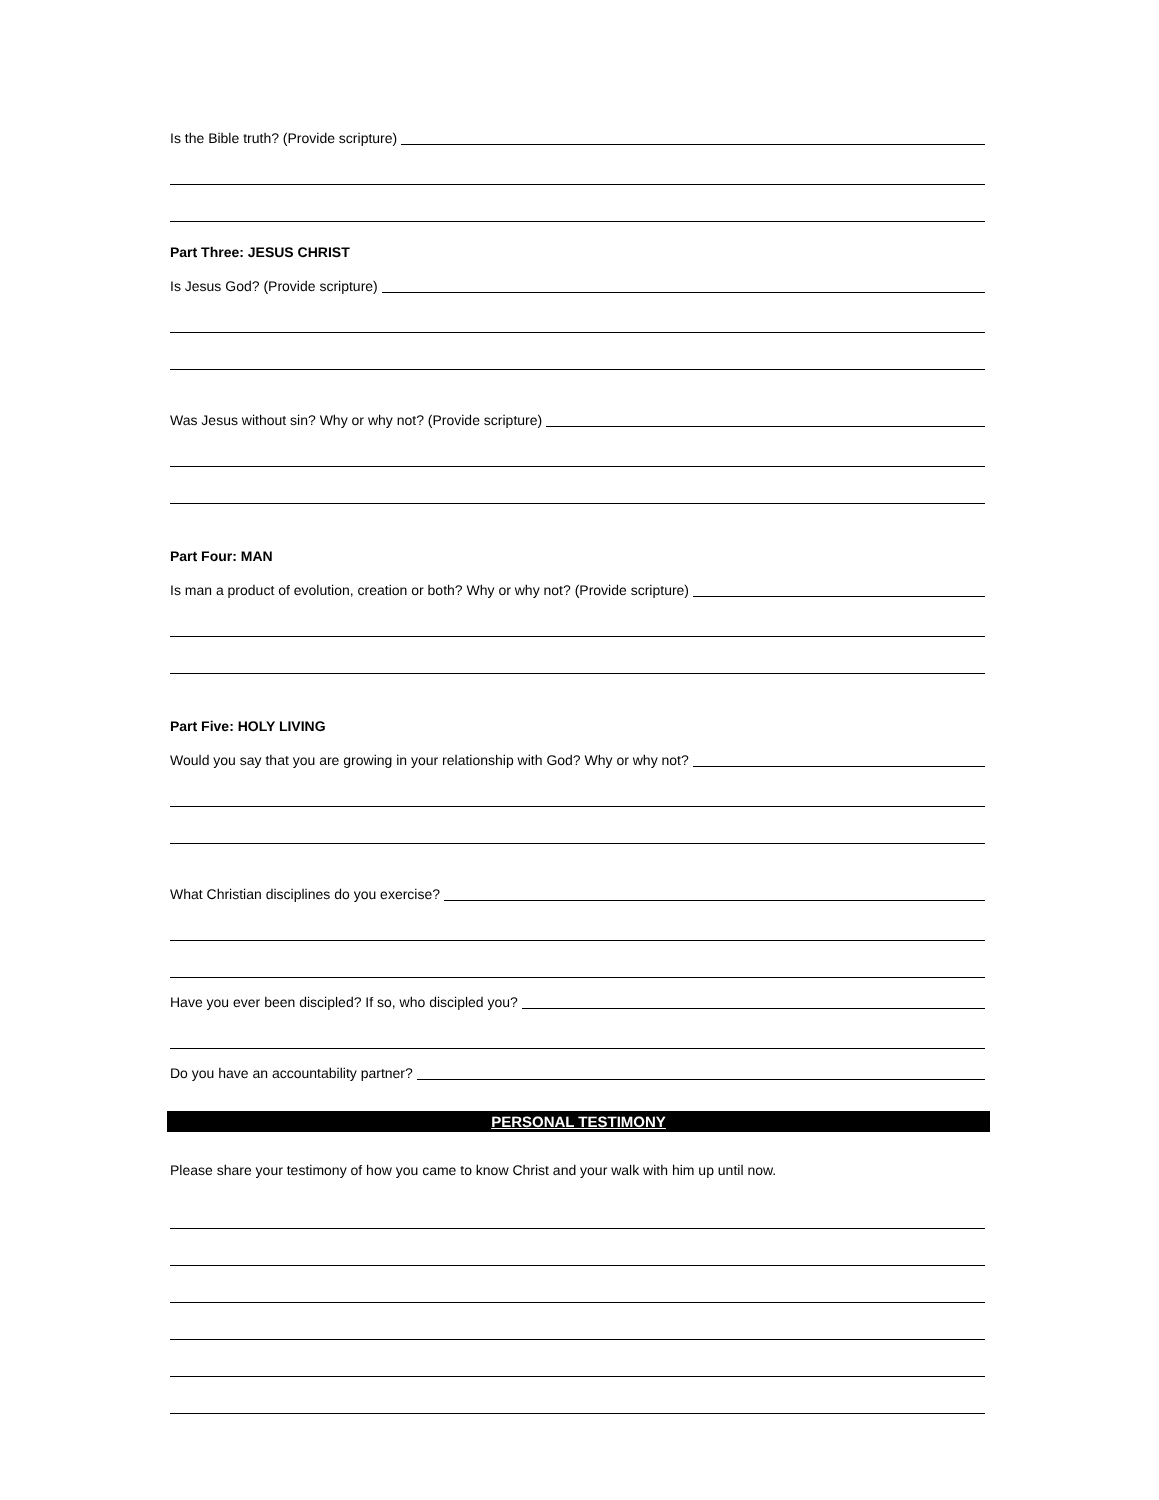Is the Bible truth? (Provide scripture)
Part Three: JESUS CHRIST
Is Jesus God? (Provide scripture)
Was Jesus without sin? Why or why not? (Provide scripture)
Part Four: MAN
Is man a product of evolution, creation or both? Why or why not? (Provide scripture)
Part Five: HOLY LIVING
Would you say that you are growing in your relationship with God? Why or why not?
What Christian disciplines do you exercise?
Have you ever been discipled? If so, who discipled you?
Do you have an accountability partner?
PERSONAL TESTIMONY
Please share your testimony of how you came to know Christ and your walk with him up until now.